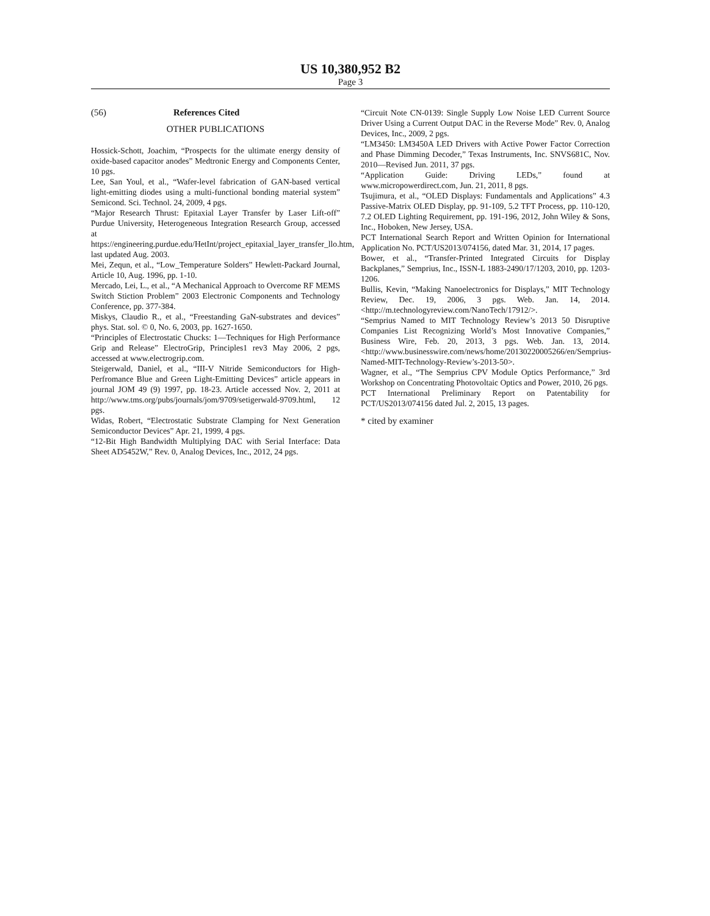US 10,380,952 B2
Page 3
(56) References Cited
OTHER PUBLICATIONS
Hossick-Schott, Joachim, “Prospects for the ultimate energy density of oxide-based capacitor anodes” Medtronic Energy and Components Center, 10 pgs.
Lee, San Youl, et al., “Wafer-level fabrication of GAN-based vertical light-emitting diodes using a multi-functional bonding material system” Semicond. Sci. Technol. 24, 2009, 4 pgs.
“Major Research Thrust: Epitaxial Layer Transfer by Laser Lift-off” Purdue University, Heterogeneous Integration Research Group, accessed at https://engineering.purdue.edu/HetInt/project_epitaxial_layer_transfer_llo.htm, last updated Aug. 2003.
Mei, Zequn, et al., “Low_Temperature Solders” Hewlett-Packard Journal, Article 10, Aug. 1996, pp. 1-10.
Mercado, Lei, L., et al., “A Mechanical Approach to Overcome RF MEMS Switch Stiction Problem” 2003 Electronic Components and Technology Conference, pp. 377-384.
Miskys, Claudio R., et al., “Freestanding GaN-substrates and devices” phys. Stat. sol. © 0, No. 6, 2003, pp. 1627-1650.
“Principles of Electrostatic Chucks: 1—Techniques for High Performance Grip and Release” ElectroGrip, Principles1 rev3 May 2006, 2 pgs, accessed at www.electrogrip.com.
Steigerwald, Daniel, et al., “III-V Nitride Semiconductors for High-Perfromance Blue and Green Light-Emitting Devices” article appears in journal JOM 49 (9) 1997, pp. 18-23. Article accessed Nov. 2, 2011 at http://www.tms.org/pubs/journals/jom/9709/setigerwald-9709.html, 12 pgs.
Widas, Robert, “Electrostatic Substrate Clamping for Next Generation Semiconductor Devices” Apr. 21, 1999, 4 pgs.
“12-Bit High Bandwidth Multiplying DAC with Serial Interface: Data Sheet AD5452W,” Rev. 0, Analog Devices, Inc., 2012, 24 pgs.
“Circuit Note CN-0139: Single Supply Low Noise LED Current Source Driver Using a Current Output DAC in the Reverse Mode” Rev. 0, Analog Devices, Inc., 2009, 2 pgs.
“LM3450: LM3450A LED Drivers with Active Power Factor Correction and Phase Dimming Decoder,” Texas Instruments, Inc. SNVS681C, Nov. 2010—Revised Jun. 2011, 37 pgs.
“Application Guide: Driving LEDs,” found at www.micropowerdirect.com, Jun. 21, 2011, 8 pgs.
Tsujimura, et al., “OLED Displays: Fundamentals and Applications” 4.3 Passive-Matrix OLED Display, pp. 91-109, 5.2 TFT Process, pp. 110-120, 7.2 OLED Lighting Requirement, pp. 191-196, 2012, John Wiley & Sons, Inc., Hoboken, New Jersey, USA.
PCT International Search Report and Written Opinion for International Application No. PCT/US2013/074156, dated Mar. 31, 2014, 17 pages.
Bower, et al., “Transfer-Printed Integrated Circuits for Display Backplanes,” Semprius, Inc., ISSN-L 1883-2490/17/1203, 2010, pp. 1203-1206.
Bullis, Kevin, “Making Nanoelectronics for Displays,” MIT Technology Review, Dec. 19, 2006, 3 pgs. Web. Jan. 14, 2014. <http://m.technologyreview.com/NanoTech/17912/>.
“Semprius Named to MIT Technology Review’s 2013 50 Disruptive Companies List Recognizing World’s Most Innovative Companies,” Business Wire, Feb. 20, 2013, 3 pgs. Web. Jan. 13, 2014. <http://www.businesswire.com/news/home/20130220005266/en/Semprius-Named-MIT-Technology-Review’s-2013-50>.
Wagner, et al., “The Semprius CPV Module Optics Performance,” 3rd Workshop on Concentrating Photovoltaic Optics and Power, 2010, 26 pgs.
PCT International Preliminary Report on Patentability for PCT/US2013/074156 dated Jul. 2, 2015, 13 pages.
* cited by examiner